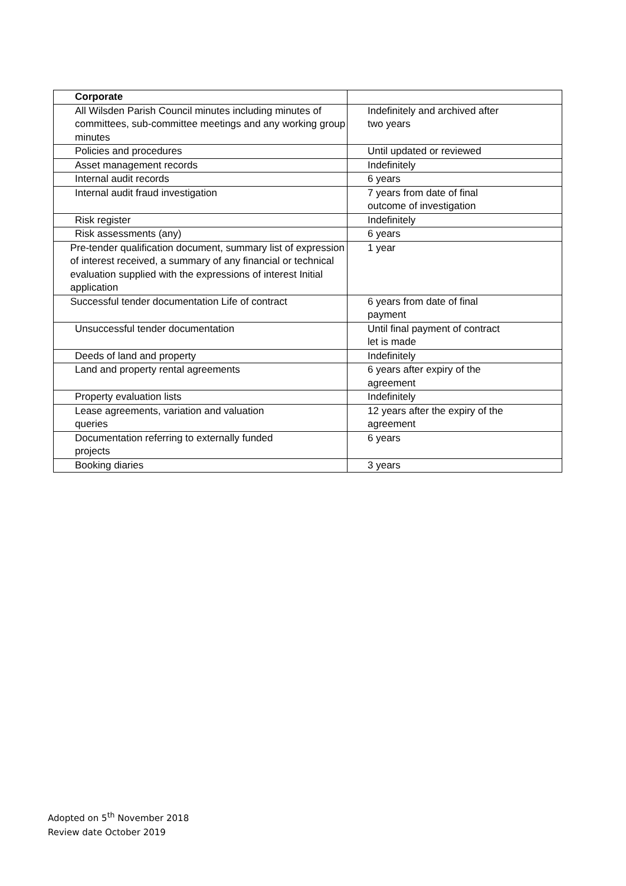| Corporate | |
| All Wilsden Parish Council minutes including minutes of committees, sub-committee meetings and any working group minutes | Indefinitely and archived after two years |
| Policies and procedures | Until updated or reviewed |
| Asset management records | Indefinitely |
| Internal audit records | 6 years |
| Internal audit fraud investigation | 7 years from date of final outcome of investigation |
| Risk register | Indefinitely |
| Risk assessments (any) | 6 years |
| Pre-tender qualification document, summary list of expression of interest received, a summary of any financial or technical evaluation supplied with the expressions of interest Initial application | 1 year |
| Successful tender documentation Life of contract | 6 years from date of final payment |
| Unsuccessful tender documentation | Until final payment of contract let is made |
| Deeds of land and property | Indefinitely |
| Land and property rental agreements | 6 years after expiry of the agreement |
| Property evaluation lists | Indefinitely |
| Lease agreements, variation and valuation queries | 12 years after the expiry of the agreement |
| Documentation referring to externally funded projects | 6 years |
| Booking diaries | 3 years |
Adopted on 5<sup>th</sup> November 2018
Review date October 2019